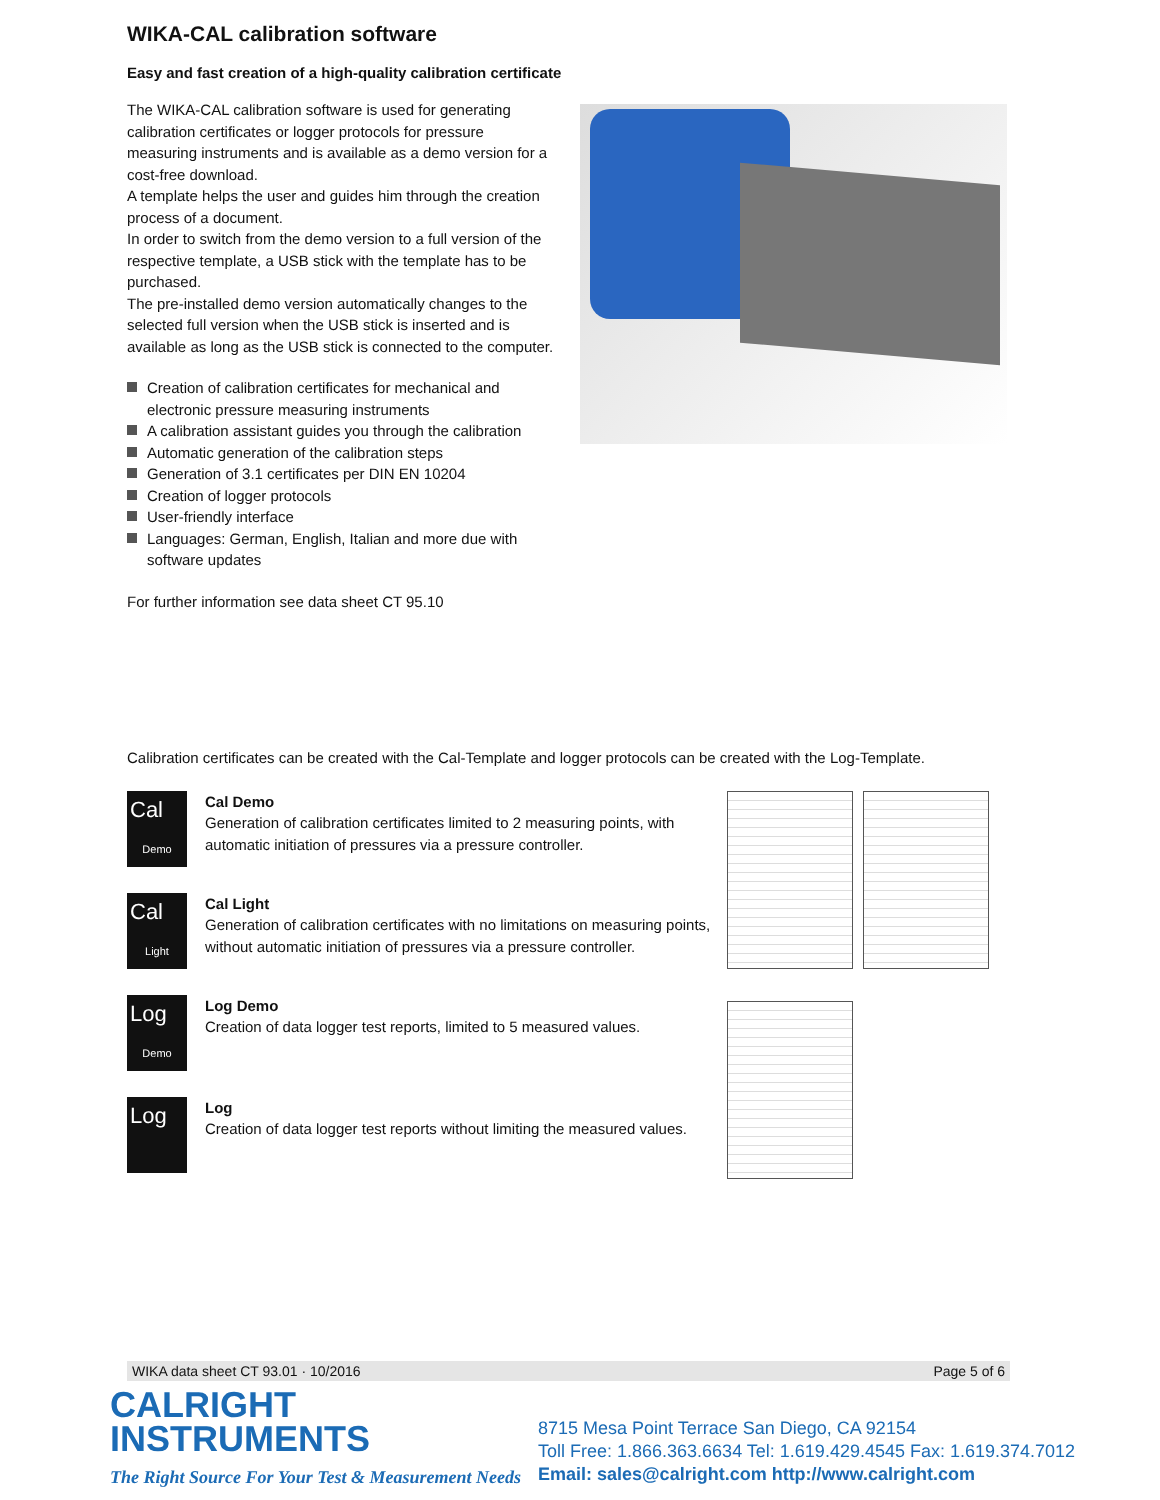WIKA-CAL calibration software
Easy and fast creation of a high-quality calibration certificate
The WIKA-CAL calibration software is used for generating calibration certificates or logger protocols for pressure measuring instruments and is available as a demo version for a cost-free download.
A template helps the user and guides him through the creation process of a document.
In order to switch from the demo version to a full version of the respective template, a USB stick with the template has to be purchased.
The pre-installed demo version automatically changes to the selected full version when the USB stick is inserted and is available as long as the USB stick is connected to the computer.
Creation of calibration certificates for mechanical and electronic pressure measuring instruments
A calibration assistant guides you through the calibration
Automatic generation of the calibration steps
Generation of 3.1 certificates per DIN EN 10204
Creation of logger protocols
User-friendly interface
Languages: German, English, Italian and more due with software updates
For further information see data sheet CT 95.10
Calibration certificates can be created with the Cal-Template and logger protocols can be created with the Log-Template.
Cal
Demo
Cal Demo
Generation of calibration certificates limited to 2 measuring points, with automatic initiation of pressures via a pressure controller.
Cal
Light
Cal Light
Generation of calibration certificates with no limitations on measuring points, without automatic initiation of pressures via a pressure controller.
Log
Demo
Log Demo
Creation of data logger test reports, limited to 5 measured values.
Log
Log
Creation of data logger test reports without limiting the measured values.
WIKA data sheet CT 93.01 · 10/2016 Page 5 of 6
CALRIGHT
INSTRUMENTS
The Right Source For Your Test & Measurement Needs
8715 Mesa Point Terrace San Diego, CA 92154
Toll Free: 1.866.363.6634 Tel: 1.619.429.4545 Fax: 1.619.374.7012
Email: sales@calright.com http://www.calright.com